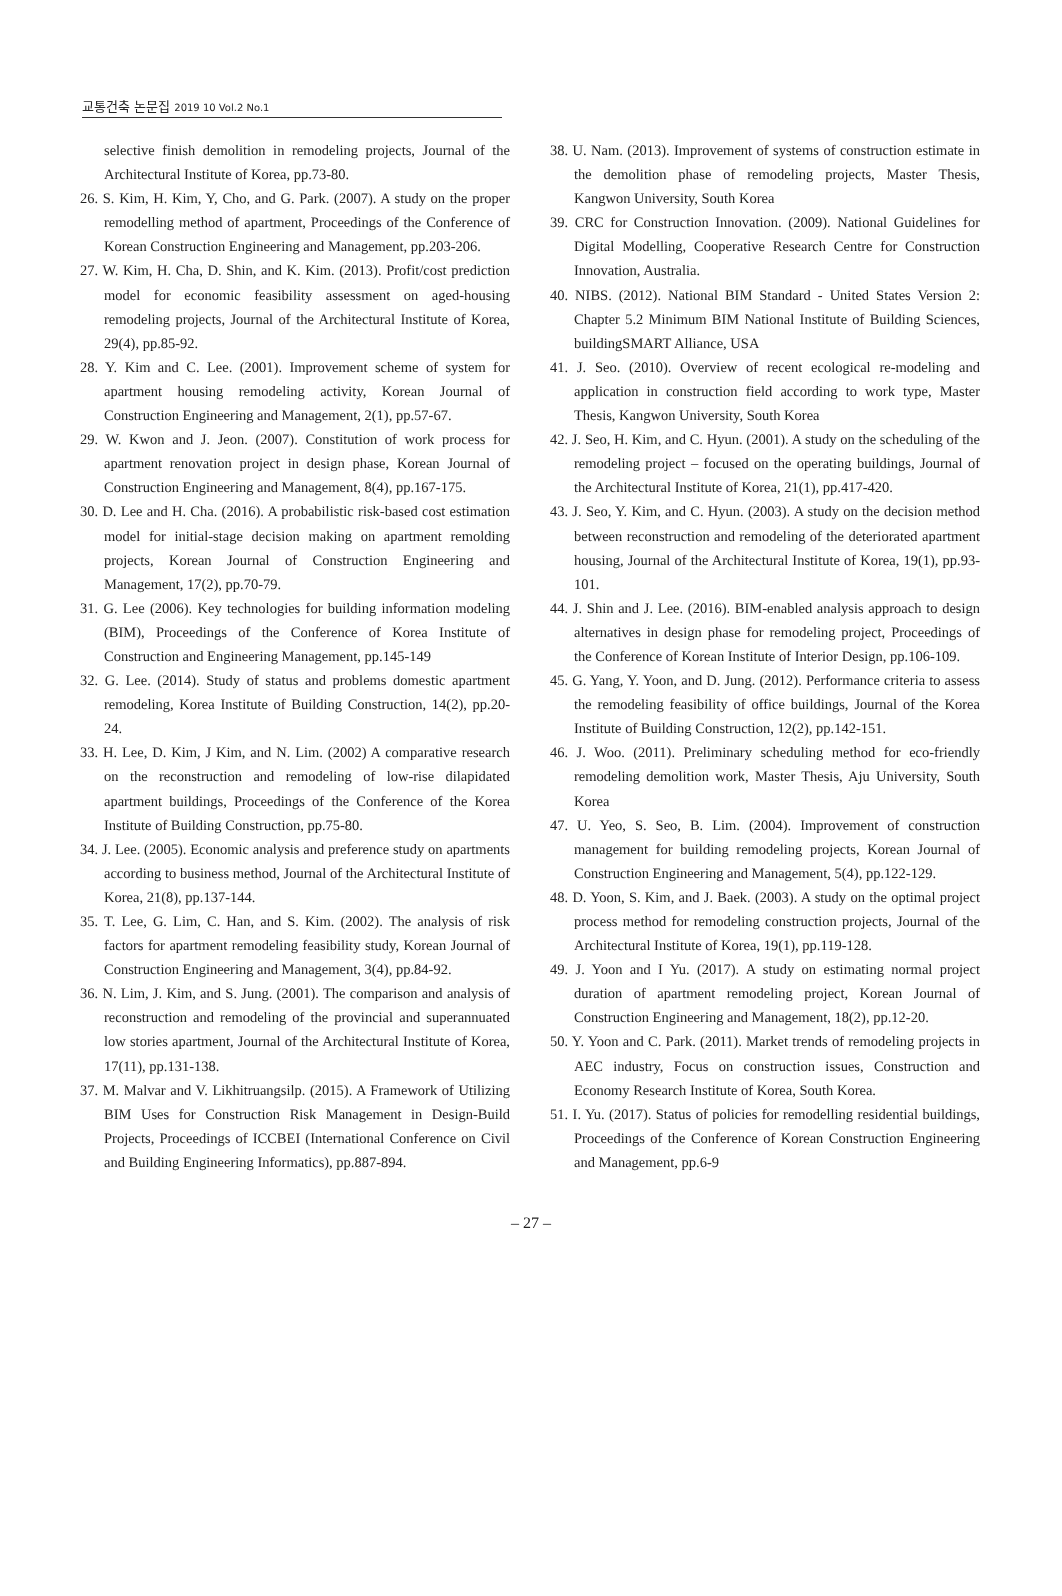교통건축 논문집 2019 10 Vol.2 No.1
selective finish demolition in remodeling projects, Journal of the Architectural Institute of Korea, pp.73-80.
26. S. Kim, H. Kim, Y, Cho, and G. Park. (2007). A study on the proper remodelling method of apartment, Proceedings of the Conference of Korean Construction Engineering and Management, pp.203-206.
27. W. Kim, H. Cha, D. Shin, and K. Kim. (2013). Profit/cost prediction model for economic feasibility assessment on aged-housing remodeling projects, Journal of the Architectural Institute of Korea, 29(4), pp.85-92.
28. Y. Kim and C. Lee. (2001). Improvement scheme of system for apartment housing remodeling activity, Korean Journal of Construction Engineering and Management, 2(1), pp.57-67.
29. W. Kwon and J. Jeon. (2007). Constitution of work process for apartment renovation project in design phase, Korean Journal of Construction Engineering and Management, 8(4), pp.167-175.
30. D. Lee and H. Cha. (2016). A probabilistic risk-based cost estimation model for initial-stage decision making on apartment remolding projects, Korean Journal of Construction Engineering and Management, 17(2), pp.70-79.
31. G. Lee (2006). Key technologies for building information modeling (BIM), Proceedings of the Conference of Korea Institute of Construction and Engineering Management, pp.145-149
32. G. Lee. (2014). Study of status and problems domestic apartment remodeling, Korea Institute of Building Construction, 14(2), pp.20-24.
33. H. Lee, D. Kim, J Kim, and N. Lim. (2002) A comparative research on the reconstruction and remodeling of low-rise dilapidated apartment buildings, Proceedings of the Conference of the Korea Institute of Building Construction, pp.75-80.
34. J. Lee. (2005). Economic analysis and preference study on apartments according to business method, Journal of the Architectural Institute of Korea, 21(8), pp.137-144.
35. T. Lee, G. Lim, C. Han, and S. Kim. (2002). The analysis of risk factors for apartment remodeling feasibility study, Korean Journal of Construction Engineering and Management, 3(4), pp.84-92.
36. N. Lim, J. Kim, and S. Jung. (2001). The comparison and analysis of reconstruction and remodeling of the provincial and superannuated low stories apartment, Journal of the Architectural Institute of Korea, 17(11), pp.131-138.
37. M. Malvar and V. Likhitruangsilp. (2015). A Framework of Utilizing BIM Uses for Construction Risk Management in Design-Build Projects, Proceedings of ICCBEI (International Conference on Civil and Building Engineering Informatics), pp.887-894.
38. U. Nam. (2013). Improvement of systems of construction estimate in the demolition phase of remodeling projects, Master Thesis, Kangwon University, South Korea
39. CRC for Construction Innovation. (2009). National Guidelines for Digital Modelling, Cooperative Research Centre for Construction Innovation, Australia.
40. NIBS. (2012). National BIM Standard - United States Version 2: Chapter 5.2 Minimum BIM National Institute of Building Sciences, buildingSMART Alliance, USA
41. J. Seo. (2010). Overview of recent ecological re-modeling and application in construction field according to work type, Master Thesis, Kangwon University, South Korea
42. J. Seo, H. Kim, and C. Hyun. (2001). A study on the scheduling of the remodeling project – focused on the operating buildings, Journal of the Architectural Institute of Korea, 21(1), pp.417-420.
43. J. Seo, Y. Kim, and C. Hyun. (2003). A study on the decision method between reconstruction and remodeling of the deteriorated apartment housing, Journal of the Architectural Institute of Korea, 19(1), pp.93-101.
44. J. Shin and J. Lee. (2016). BIM-enabled analysis approach to design alternatives in design phase for remodeling project, Proceedings of the Conference of Korean Institute of Interior Design, pp.106-109.
45. G. Yang, Y. Yoon, and D. Jung. (2012). Performance criteria to assess the remodeling feasibility of office buildings, Journal of the Korea Institute of Building Construction, 12(2), pp.142-151.
46. J. Woo. (2011). Preliminary scheduling method for eco-friendly remodeling demolition work, Master Thesis, Aju University, South Korea
47. U. Yeo, S. Seo, B. Lim. (2004). Improvement of construction management for building remodeling projects, Korean Journal of Construction Engineering and Management, 5(4), pp.122-129.
48. D. Yoon, S. Kim, and J. Baek. (2003). A study on the optimal project process method for remodeling construction projects, Journal of the Architectural Institute of Korea, 19(1), pp.119-128.
49. J. Yoon and I Yu. (2017). A study on estimating normal project duration of apartment remodeling project, Korean Journal of Construction Engineering and Management, 18(2), pp.12-20.
50. Y. Yoon and C. Park. (2011). Market trends of remodeling projects in AEC industry, Focus on construction issues, Construction and Economy Research Institute of Korea, South Korea.
51. I. Yu. (2017). Status of policies for remodelling residential buildings, Proceedings of the Conference of Korean Construction Engineering and Management, pp.6-9
– 27 –